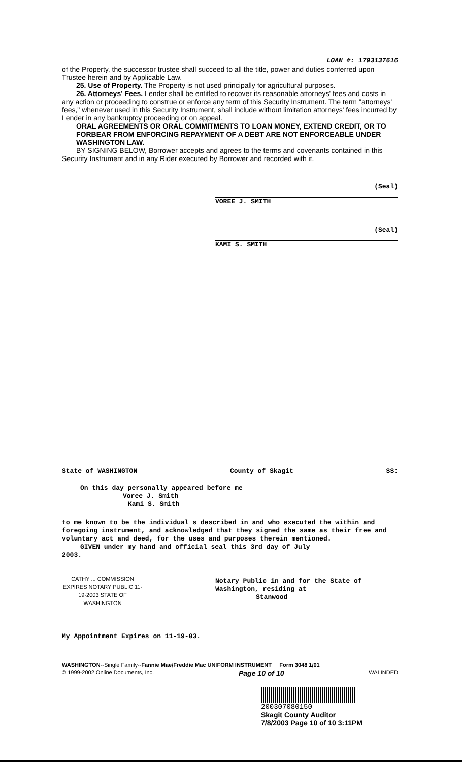LOAN #: 1793137616
of the Property, the successor trustee shall succeed to all the title, power and duties conferred upon Trustee herein and by Applicable Law.
25. Use of Property. The Property is not used principally for agricultural purposes.
26. Attorneys' Fees. Lender shall be entitled to recover its reasonable attorneys' fees and costs in any action or proceeding to construe or enforce any term of this Security Instrument. The term "attorneys' fees," whenever used in this Security Instrument, shall include without limitation attorneys' fees incurred by Lender in any bankruptcy proceeding or on appeal.
ORAL AGREEMENTS OR ORAL COMMITMENTS TO LOAN MONEY, EXTEND CREDIT, OR TO FORBEAR FROM ENFORCING REPAYMENT OF A DEBT ARE NOT ENFORCEABLE UNDER WASHINGTON LAW.
BY SIGNING BELOW, Borrower accepts and agrees to the terms and covenants contained in this Security Instrument and in any Rider executed by Borrower and recorded with it.
(Seal)
VOREE J. SMITH
(Seal)
KAMI S. SMITH
State of WASHINGTON County of Skagit SS:
On this day personally appeared before me
Voree J. Smith
Kami S. Smith
to me known to be the individual s described in and who executed the within and foregoing instrument, and acknowledged that they signed the same as their free and voluntary act and deed, for the uses and purposes therein mentioned.
GIVEN under my hand and official seal this 3rd day of July
2003.
CATHY ... COMMISSION EXPIRES NOTARY PUBLIC 11-19-2003 STATE OF WASHINGTON
Notary Public in and for the State of Washington, residing at
Stanwood
My Appointment Expires on 11-19-03.
WASHINGTON--Single Family--Fannie Mae/Freddie Mac UNIFORM INSTRUMENT Form 3048 1/01
© 1999-2002 Online Documents, Inc. Page 10 of 10 WALINDED
200307080150
Skagit County Auditor
7/8/2003 Page 10 of 10 3:11PM